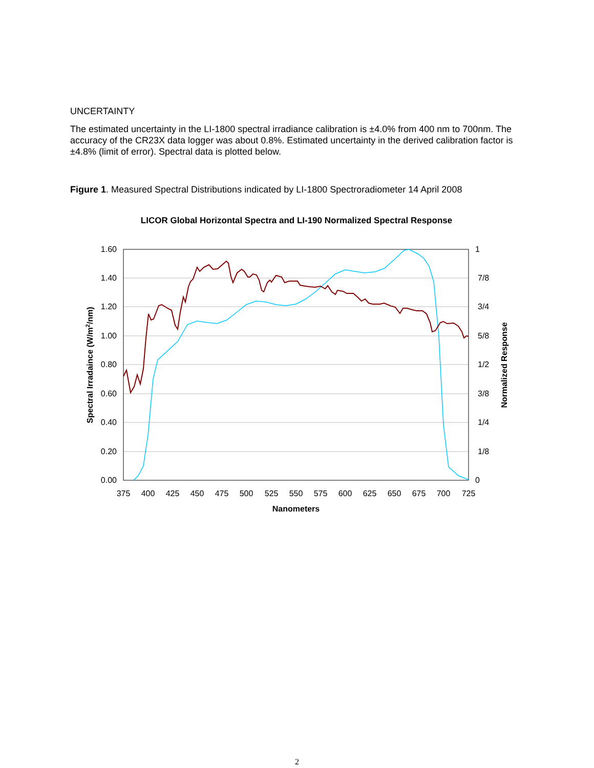UNCERTAINTY
The estimated uncertainty in the LI-1800 spectral irradiance calibration is ±4.0% from 400 nm to 700nm. The accuracy of the CR23X data logger was about 0.8%. Estimated uncertainty in the derived calibration factor is ±4.8% (limit of error). Spectral data is plotted below.
Figure 1. Measured Spectral Distributions indicated by LI-1800 Spectroradiometer 14 April 2008
LICOR Global Horizontal Spectra and LI-190 Normalized Spectral Response
1.60
1.40
1.20
1.00
0.80
0.60
0.40
0.20
0.00
1
7/8
3/4
5/8
1/2
3/8
1/4
1/8
0
375
400
425
450
475
500
525
550
575
600
625
650
675
700
725
Nanometers
Spectral Irradaince (W/m2/nm)
Normalized Response
2